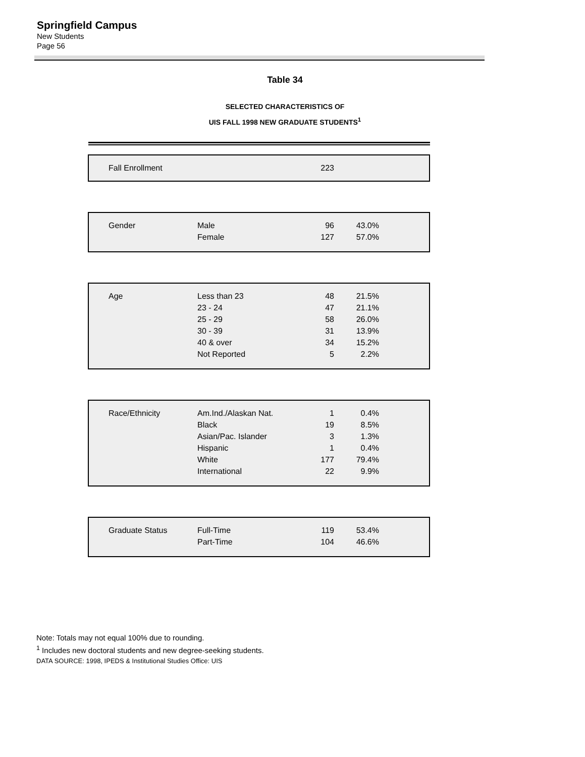Springfield Campus
New Students
Page 56
Table 34
SELECTED CHARACTERISTICS OF
UIS FALL 1998 NEW GRADUATE STUDENTS<sup>1</sup>
| Fall Enrollment | | 223 | | |
| Gender | Male | 96 | 43.0% | |
| | Female | 127 | 57.0% | |
| Age | Less than 23 | 48 | 21.5% | |
| | 23 - 24 | 47 | 21.1% | |
| | 25 - 29 | 58 | 26.0% | |
| | 30 - 39 | 31 | 13.9% | |
| | 40 & over | 34 | 15.2% | |
| | Not Reported | 5 | 2.2% | |
| Race/Ethnicity | Am.Ind./Alaskan Nat. | 1 | 0.4% | |
| | Black | 19 | 8.5% | |
| | Asian/Pac. Islander | 3 | 1.3% | |
| | Hispanic | 1 | 0.4% | |
| | White | 177 | 79.4% | |
| | International | 22 | 9.9% | |
| Graduate Status | Full-Time | 119 | 53.4% | |
| | Part-Time | 104 | 46.6% | |
Note: Totals may not equal 100% due to rounding.
<sup>1</sup> Includes new doctoral students and new degree-seeking students.
DATA SOURCE: 1998, IPEDS & Institutional Studies Office: UIS